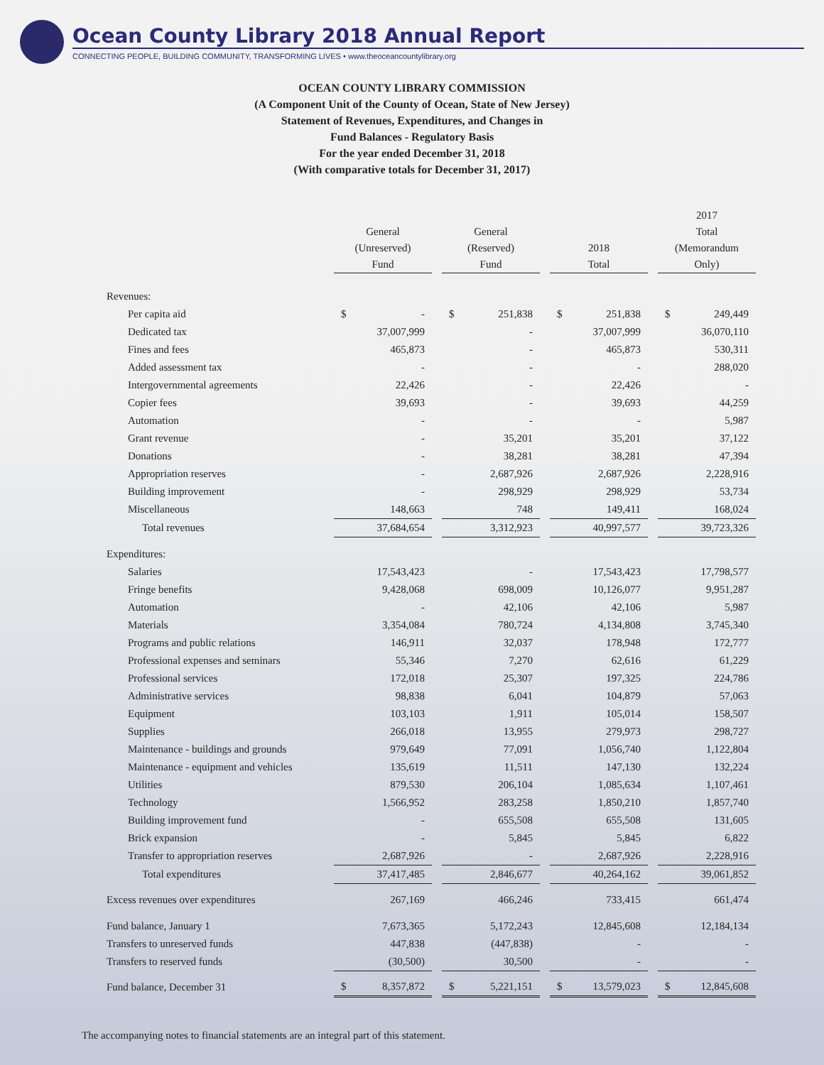Ocean County Library 2018 Annual Report
CONNECTING PEOPLE, BUILDING COMMUNITY, TRANSFORMING LIVES • www.theoceancountylibrary.org
OCEAN COUNTY LIBRARY COMMISSION
(A Component Unit of the County of Ocean, State of New Jersey)
Statement of Revenues, Expenditures, and Changes in
Fund Balances - Regulatory Basis
For the year ended December 31, 2018
(With comparative totals for December 31, 2017)
| | General (Unreserved) Fund | | General (Reserved) Fund | | 2018 Total | | 2017 Total (Memorandum Only) |
| --- | --- | --- | --- | --- | --- | --- | --- |
| Revenues: | | | | | | | |
| Per capita aid | $ - | | $ 251,838 | | $ 251,838 | | $ 249,449 |
| Dedicated tax | 37,007,999 | | - | | 37,007,999 | | 36,070,110 |
| Fines and fees | 465,873 | | - | | 465,873 | | 530,311 |
| Added assessment tax | - | | - | | - | | 288,020 |
| Intergovernmental agreements | 22,426 | | - | | 22,426 | | - |
| Copier fees | 39,693 | | - | | 39,693 | | 44,259 |
| Automation | - | | - | | - | | 5,987 |
| Grant revenue | - | | 35,201 | | 35,201 | | 37,122 |
| Donations | - | | 38,281 | | 38,281 | | 47,394 |
| Appropriation reserves | - | | 2,687,926 | | 2,687,926 | | 2,228,916 |
| Building improvement | - | | 298,929 | | 298,929 | | 53,734 |
| Miscellaneous | 148,663 | | 748 | | 149,411 | | 168,024 |
| Total revenues | 37,684,654 | | 3,312,923 | | 40,997,577 | | 39,723,326 |
| Expenditures: | | | | | | | |
| Salaries | 17,543,423 | | - | | 17,543,423 | | 17,798,577 |
| Fringe benefits | 9,428,068 | | 698,009 | | 10,126,077 | | 9,951,287 |
| Automation | - | | 42,106 | | 42,106 | | 5,987 |
| Materials | 3,354,084 | | 780,724 | | 4,134,808 | | 3,745,340 |
| Programs and public relations | 146,911 | | 32,037 | | 178,948 | | 172,777 |
| Professional expenses and seminars | 55,346 | | 7,270 | | 62,616 | | 61,229 |
| Professional services | 172,018 | | 25,307 | | 197,325 | | 224,786 |
| Administrative services | 98,838 | | 6,041 | | 104,879 | | 57,063 |
| Equipment | 103,103 | | 1,911 | | 105,014 | | 158,507 |
| Supplies | 266,018 | | 13,955 | | 279,973 | | 298,727 |
| Maintenance - buildings and grounds | 979,649 | | 77,091 | | 1,056,740 | | 1,122,804 |
| Maintenance - equipment and vehicles | 135,619 | | 11,511 | | 147,130 | | 132,224 |
| Utilities | 879,530 | | 206,104 | | 1,085,634 | | 1,107,461 |
| Technology | 1,566,952 | | 283,258 | | 1,850,210 | | 1,857,740 |
| Building improvement fund | - | | 655,508 | | 655,508 | | 131,605 |
| Brick expansion | - | | 5,845 | | 5,845 | | 6,822 |
| Transfer to appropriation reserves | 2,687,926 | | - | | 2,687,926 | | 2,228,916 |
| Total expenditures | 37,417,485 | | 2,846,677 | | 40,264,162 | | 39,061,852 |
| Excess revenues over expenditures | 267,169 | | 466,246 | | 733,415 | | 661,474 |
| Fund balance, January 1 | 7,673,365 | | 5,172,243 | | 12,845,608 | | 12,184,134 |
| Transfers to unreserved funds | 447,838 | | (447,838) | | - | | - |
| Transfers to reserved funds | (30,500) | | 30,500 | | - | | - |
| Fund balance, December 31 | $ 8,357,872 | | $ 5,221,151 | | $ 13,579,023 | | $ 12,845,608 |
The accompanying notes to financial statements are an integral part of this statement.